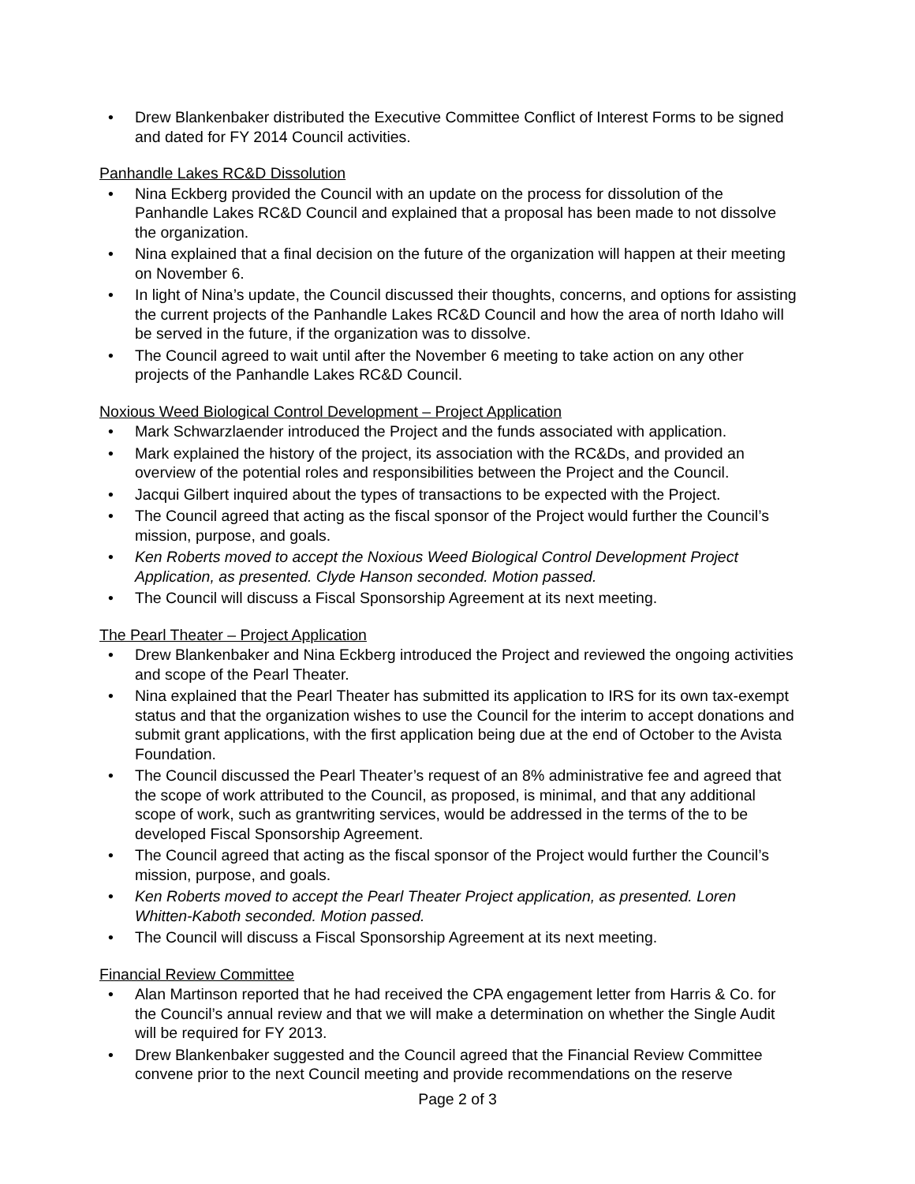• Drew Blankenbaker distributed the Executive Committee Conflict of Interest Forms to be signed and dated for FY 2014 Council activities.
Panhandle Lakes RC&D Dissolution
• Nina Eckberg provided the Council with an update on the process for dissolution of the Panhandle Lakes RC&D Council and explained that a proposal has been made to not dissolve the organization.
• Nina explained that a final decision on the future of the organization will happen at their meeting on November 6.
• In light of Nina’s update, the Council discussed their thoughts, concerns, and options for assisting the current projects of the Panhandle Lakes RC&D Council and how the area of north Idaho will be served in the future, if the organization was to dissolve.
• The Council agreed to wait until after the November 6 meeting to take action on any other projects of the Panhandle Lakes RC&D Council.
Noxious Weed Biological Control Development – Project Application
• Mark Schwarzlaender introduced the Project and the funds associated with application.
• Mark explained the history of the project, its association with the RC&Ds, and provided an overview of the potential roles and responsibilities between the Project and the Council.
• Jacqui Gilbert inquired about the types of transactions to be expected with the Project.
• The Council agreed that acting as the fiscal sponsor of the Project would further the Council’s mission, purpose, and goals.
• Ken Roberts moved to accept the Noxious Weed Biological Control Development Project Application, as presented. Clyde Hanson seconded. Motion passed.
• The Council will discuss a Fiscal Sponsorship Agreement at its next meeting.
The Pearl Theater – Project Application
• Drew Blankenbaker and Nina Eckberg introduced the Project and reviewed the ongoing activities and scope of the Pearl Theater.
• Nina explained that the Pearl Theater has submitted its application to IRS for its own tax-exempt status and that the organization wishes to use the Council for the interim to accept donations and submit grant applications, with the first application being due at the end of October to the Avista Foundation.
• The Council discussed the Pearl Theater’s request of an 8% administrative fee and agreed that the scope of work attributed to the Council, as proposed, is minimal, and that any additional scope of work, such as grantwriting services, would be addressed in the terms of the to be developed Fiscal Sponsorship Agreement.
• The Council agreed that acting as the fiscal sponsor of the Project would further the Council’s mission, purpose, and goals.
• Ken Roberts moved to accept the Pearl Theater Project application, as presented. Loren Whitten-Kaboth seconded. Motion passed.
• The Council will discuss a Fiscal Sponsorship Agreement at its next meeting.
Financial Review Committee
• Alan Martinson reported that he had received the CPA engagement letter from Harris & Co. for the Council’s annual review and that we will make a determination on whether the Single Audit will be required for FY 2013.
• Drew Blankenbaker suggested and the Council agreed that the Financial Review Committee convene prior to the next Council meeting and provide recommendations on the reserve
Page 2 of 3